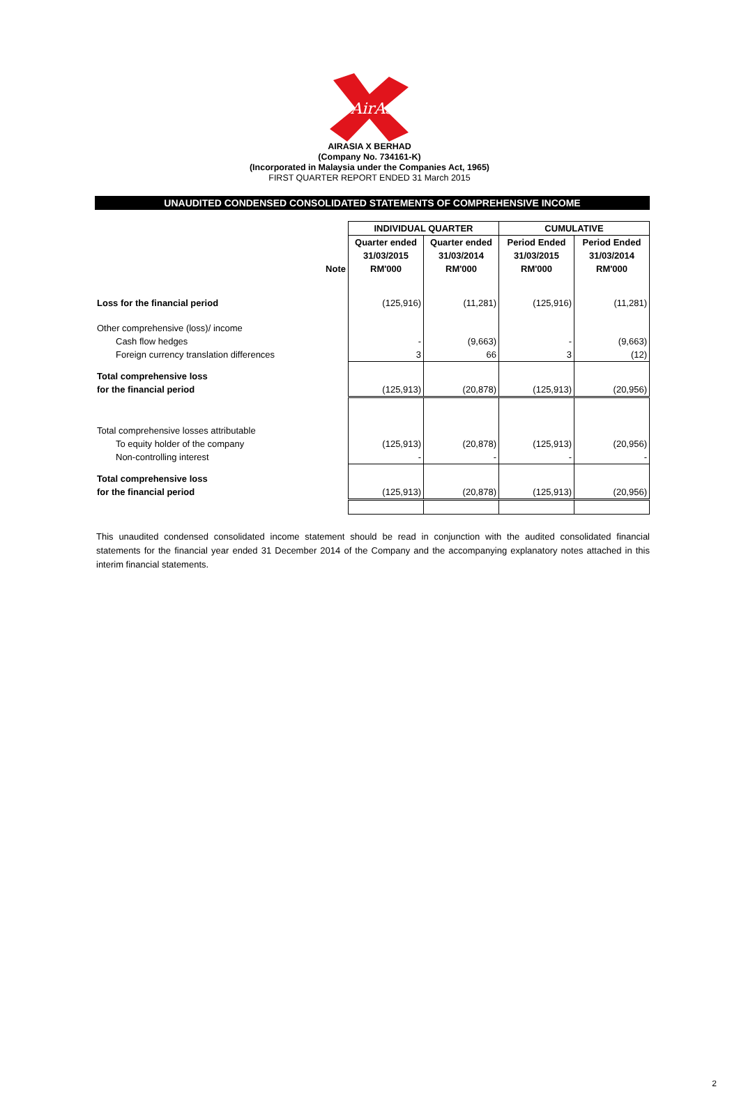AirAsia
AIRASIA X BERHAD
(Company No. 734161-K)
(Incorporated in Malaysia under the Companies Act, 1965)
FIRST QUARTER REPORT ENDED 31 March 2015
UNAUDITED CONDENSED CONSOLIDATED STATEMENTS OF COMPREHENSIVE INCOME
| | | INDIVIDUAL QUARTER | | CUMULATIVE | |
| | | Quarter ended | Quarter ended | Period Ended | Period Ended |
| | | 31/03/2015 | 31/03/2014 | 31/03/2015 | 31/03/2014 |
| | Note | RM'000 | RM'000 | RM'000 | RM'000 |
| Loss for the financial period | | (125,916) | (11,281) | (125,916) | (11,281) |
| Other comprehensive (loss)/ income | | | | | |
| Cash flow hedges | | - | (9,663) | - | (9,663) |
| Foreign currency translation differences | | 3 | 66 | 3 | (12) |
| Total comprehensive loss | | | | | |
| for the financial period | | (125,913) | (20,878) | (125,913) | (20,956) |
| Total comprehensive losses attributable | | | | | |
| To equity holder of the company | | (125,913) | (20,878) | (125,913) | (20,956) |
| Non-controlling interest | | - | - | - | - |
| Total comprehensive loss | | | | | |
| for the financial period | | (125,913) | (20,878) | (125,913) | (20,956) |
This unaudited condensed consolidated income statement should be read in conjunction with the audited consolidated financial statements for the financial year ended 31 December 2014 of the Company and the accompanying explanatory notes attached in this interim financial statements.
2